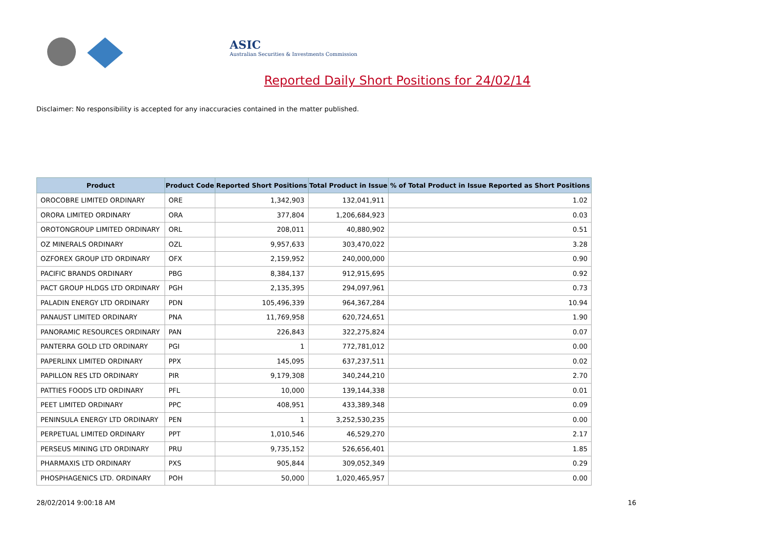ASIC
Australian Securities & Investments Commission
Reported Daily Short Positions for 24/02/14
Disclaimer: No responsibility is accepted for any inaccuracies contained in the matter published.
| Product | Product Code | Reported Short Positions | Total Product in Issue | % of Total Product in Issue Reported as Short Positions |
| --- | --- | --- | --- | --- |
| OROCOBRE LIMITED ORDINARY | ORE | 1,342,903 | 132,041,911 | 1.02 |
| ORORA LIMITED ORDINARY | ORA | 377,804 | 1,206,684,923 | 0.03 |
| OROTONGROUP LIMITED ORDINARY | ORL | 208,011 | 40,880,902 | 0.51 |
| OZ MINERALS ORDINARY | OZL | 9,957,633 | 303,470,022 | 3.28 |
| OZFOREX GROUP LTD ORDINARY | OFX | 2,159,952 | 240,000,000 | 0.90 |
| PACIFIC BRANDS ORDINARY | PBG | 8,384,137 | 912,915,695 | 0.92 |
| PACT GROUP HLDGS LTD ORDINARY | PGH | 2,135,395 | 294,097,961 | 0.73 |
| PALADIN ENERGY LTD ORDINARY | PDN | 105,496,339 | 964,367,284 | 10.94 |
| PANAUST LIMITED ORDINARY | PNA | 11,769,958 | 620,724,651 | 1.90 |
| PANORAMIC RESOURCES ORDINARY | PAN | 226,843 | 322,275,824 | 0.07 |
| PANTERRA GOLD LTD ORDINARY | PGI | 1 | 772,781,012 | 0.00 |
| PAPERLINX LIMITED ORDINARY | PPX | 145,095 | 637,237,511 | 0.02 |
| PAPILLON RES LTD ORDINARY | PIR | 9,179,308 | 340,244,210 | 2.70 |
| PATTIES FOODS LTD ORDINARY | PFL | 10,000 | 139,144,338 | 0.01 |
| PEET LIMITED ORDINARY | PPC | 408,951 | 433,389,348 | 0.09 |
| PENINSULA ENERGY LTD ORDINARY | PEN | 1 | 3,252,530,235 | 0.00 |
| PERPETUAL LIMITED ORDINARY | PPT | 1,010,546 | 46,529,270 | 2.17 |
| PERSEUS MINING LTD ORDINARY | PRU | 9,735,152 | 526,656,401 | 1.85 |
| PHARMAXIS LTD ORDINARY | PXS | 905,844 | 309,052,349 | 0.29 |
| PHOSPHAGENICS LTD. ORDINARY | POH | 50,000 | 1,020,465,957 | 0.00 |
28/02/2014 9:00:18 AM 16